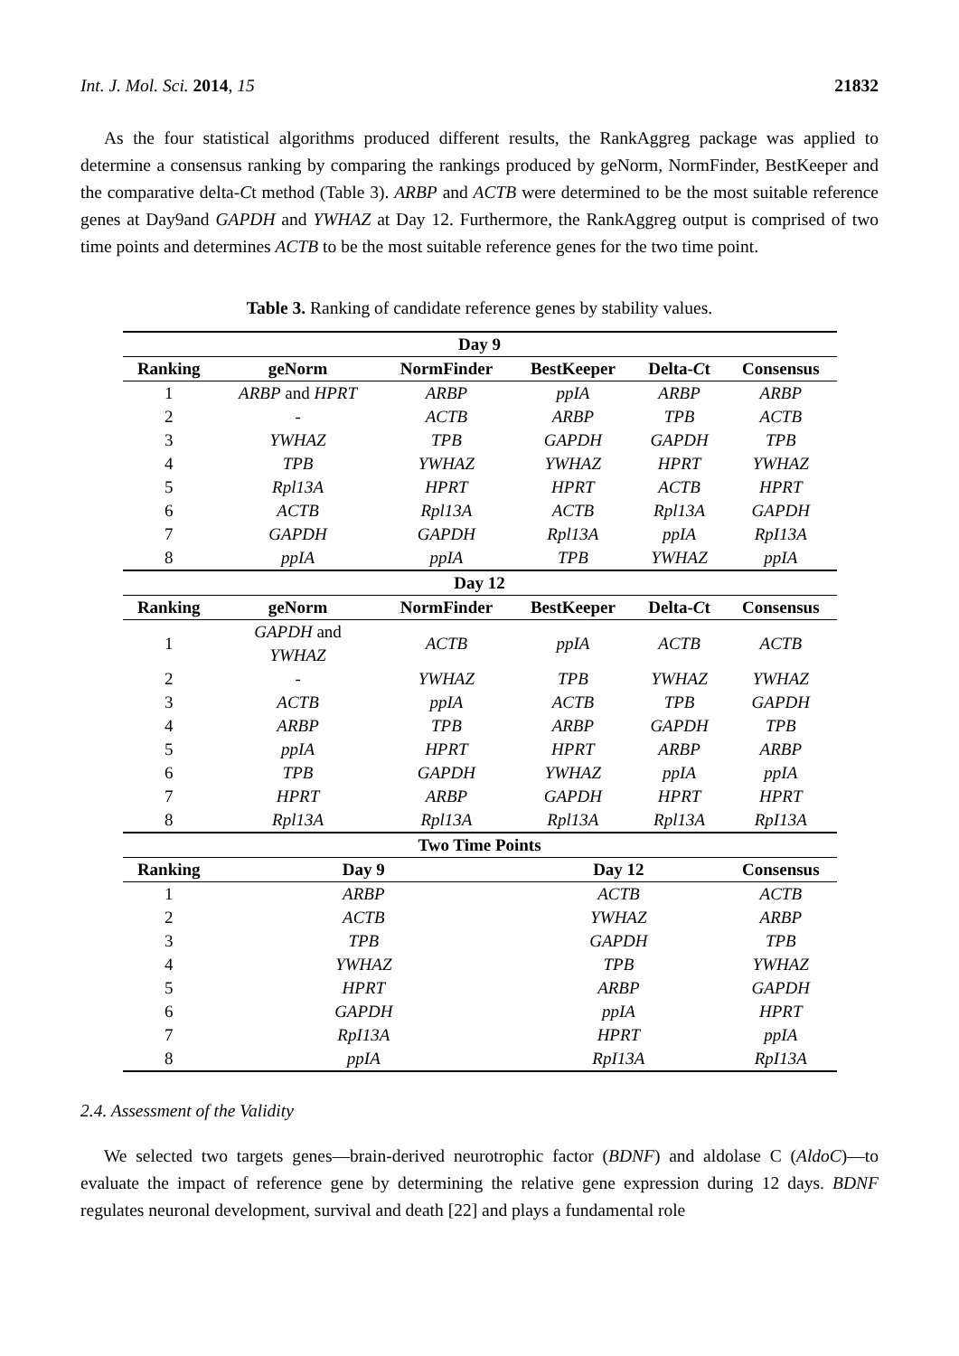Int. J. Mol. Sci. 2014, 15 21832
As the four statistical algorithms produced different results, the RankAggreg package was applied to determine a consensus ranking by comparing the rankings produced by geNorm, NormFinder, BestKeeper and the comparative delta-Ct method (Table 3). ARBP and ACTB were determined to be the most suitable reference genes at Day9and GAPDH and YWHAZ at Day 12. Furthermore, the RankAggreg output is comprised of two time points and determines ACTB to be the most suitable reference genes for the two time point.
Table 3. Ranking of candidate reference genes by stability values.
| Day 9 | | | | | |
| Ranking | geNorm | NormFinder | BestKeeper | Delta- C t | Consensus |
| 1 | ARBP and HPRT | ARBP | ppIA | ARBP | ARBP |
| 2 | - | ACTB | ARBP | TPB | ACTB |
| 3 | YWHAZ | TPB | GAPDH | GAPDH | TPB |
| 4 | TPB | YWHAZ | YWHAZ | HPRT | YWHAZ |
| 5 | Rpl13A | HPRT | HPRT | ACTB | HPRT |
| 6 | ACTB | Rpl13A | ACTB | Rpl13A | GAPDH |
| 7 | GAPDH | GAPDH | Rpl13A | ppIA | RpI13A |
| 8 | ppIA | ppIA | TPB | YWHAZ | ppIA |
| Day 12 | | | | | |
| Ranking | geNorm | NormFinder | BestKeeper | Delta- C t | Consensus |
| 1 | GAPDH and YWHAZ | ACTB | ppIA | ACTB | ACTB |
| 2 | - | YWHAZ | TPB | YWHAZ | YWHAZ |
| 3 | ACTB | ppIA | ACTB | TPB | GAPDH |
| 4 | ARBP | TPB | ARBP | GAPDH | TPB |
| 5 | ppIA | HPRT | HPRT | ARBP | ARBP |
| 6 | TPB | GAPDH | YWHAZ | ppIA | ppIA |
| 7 | HPRT | ARBP | GAPDH | HPRT | HPRT |
| 8 | Rpl13A | Rpl13A | Rpl13A | Rpl13A | RpI13A |
| Two Time Points | | | | | |
| Ranking | Day 9 | | Day 12 | | Consensus |
| 1 | ARBP | | ACTB | | ACTB |
| 2 | ACTB | | YWHAZ | | ARBP |
| 3 | TPB | | GAPDH | | TPB |
| 4 | YWHAZ | | TPB | | YWHAZ |
| 5 | HPRT | | ARBP | | GAPDH |
| 6 | GAPDH | | ppIA | | HPRT |
| 7 | RpI13A | | HPRT | | ppIA |
| 8 | ppIA | | RpI13A | | RpI13A |
2.4. Assessment of the Validity
We selected two targets genes—brain-derived neurotrophic factor (BDNF) and aldolase C (AldoC)—to evaluate the impact of reference gene by determining the relative gene expression during 12 days. BDNF regulates neuronal development, survival and death [22] and plays a fundamental role